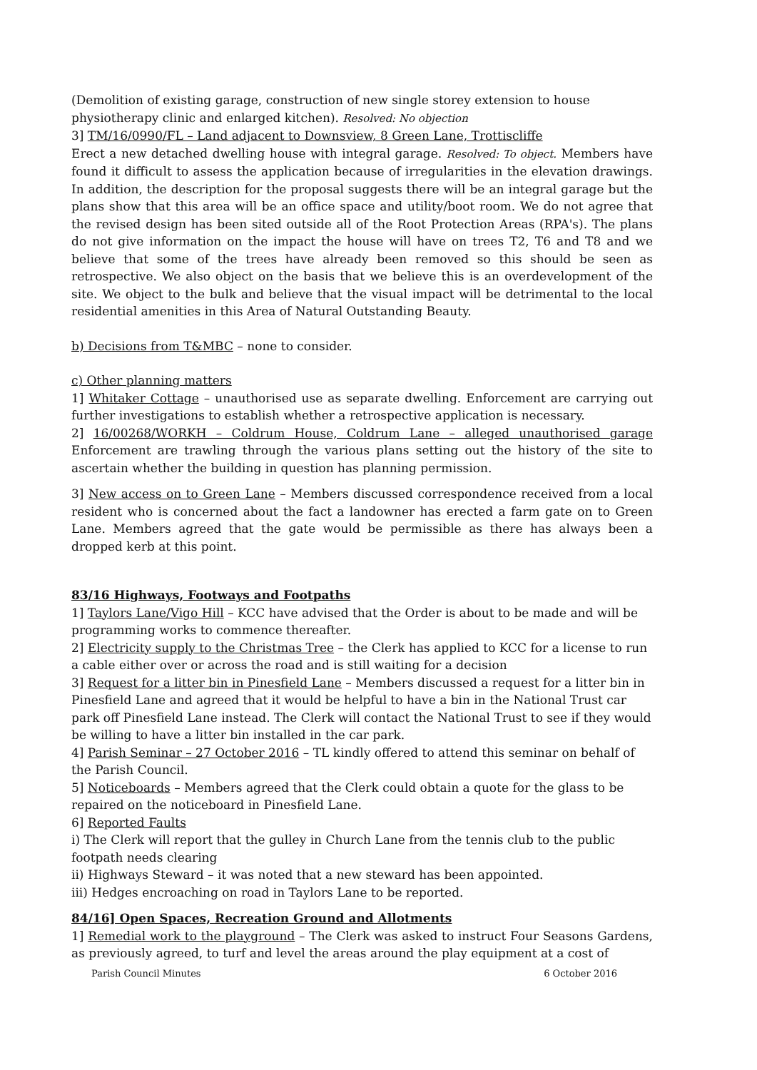(Demolition of existing garage, construction of new single storey extension to house physiotherapy clinic and enlarged kitchen). Resolved: No objection
3] TM/16/0990/FL – Land adjacent to Downsview, 8 Green Lane, Trottiscliffe
Erect a new detached dwelling house with integral garage. Resolved: To object. Members have found it difficult to assess the application because of irregularities in the elevation drawings. In addition, the description for the proposal suggests there will be an integral garage but the plans show that this area will be an office space and utility/boot room. We do not agree that the revised design has been sited outside all of the Root Protection Areas (RPA's). The plans do not give information on the impact the house will have on trees T2, T6 and T8 and we believe that some of the trees have already been removed so this should be seen as retrospective. We also object on the basis that we believe this is an overdevelopment of the site. We object to the bulk and believe that the visual impact will be detrimental to the local residential amenities in this Area of Natural Outstanding Beauty.
b) Decisions from T&MBC – none to consider.
c) Other planning matters
1] Whitaker Cottage – unauthorised use as separate dwelling. Enforcement are carrying out further investigations to establish whether a retrospective application is necessary.
2] 16/00268/WORKH – Coldrum House, Coldrum Lane – alleged unauthorised garage Enforcement are trawling through the various plans setting out the history of the site to ascertain whether the building in question has planning permission.
3] New access on to Green Lane – Members discussed correspondence received from a local resident who is concerned about the fact a landowner has erected a farm gate on to Green Lane. Members agreed that the gate would be permissible as there has always been a dropped kerb at this point.
83/16 Highways, Footways and Footpaths
1] Taylors Lane/Vigo Hill – KCC have advised that the Order is about to be made and will be programming works to commence thereafter.
2] Electricity supply to the Christmas Tree – the Clerk has applied to KCC for a license to run a cable either over or across the road and is still waiting for a decision
3] Request for a litter bin in Pinesfield Lane – Members discussed a request for a litter bin in Pinesfield Lane and agreed that it would be helpful to have a bin in the National Trust car park off Pinesfield Lane instead. The Clerk will contact the National Trust to see if they would be willing to have a litter bin installed in the car park.
4] Parish Seminar – 27 October 2016 – TL kindly offered to attend this seminar on behalf of the Parish Council.
5] Noticeboards – Members agreed that the Clerk could obtain a quote for the glass to be repaired on the noticeboard in Pinesfield Lane.
6] Reported Faults
i) The Clerk will report that the gulley in Church Lane from the tennis club to the public footpath needs clearing
ii) Highways Steward – it was noted that a new steward has been appointed.
iii) Hedges encroaching on road in Taylors Lane to be reported.
84/16] Open Spaces, Recreation Ground and Allotments
1] Remedial work to the playground – The Clerk was asked to instruct Four Seasons Gardens, as previously agreed, to turf and level the areas around the play equipment at a cost of
Parish Council Minutes 6 October 2016